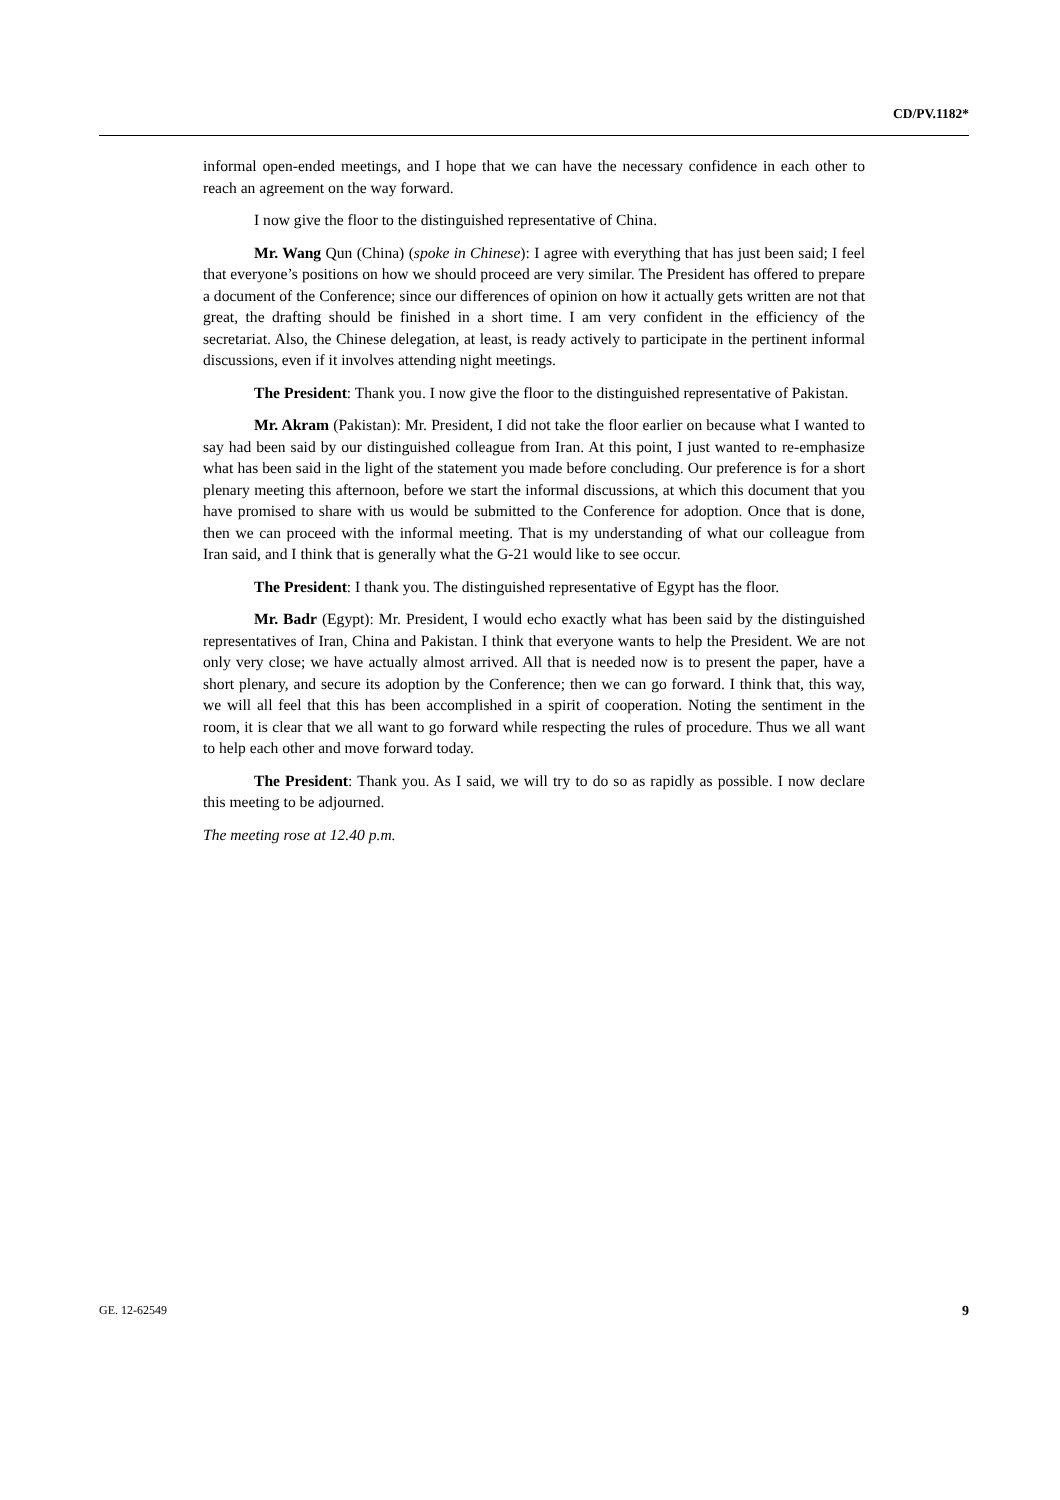CD/PV.1182*
informal open-ended meetings, and I hope that we can have the necessary confidence in each other to reach an agreement on the way forward.
I now give the floor to the distinguished representative of China.
Mr. Wang Qun (China) (spoke in Chinese): I agree with everything that has just been said; I feel that everyone’s positions on how we should proceed are very similar. The President has offered to prepare a document of the Conference; since our differences of opinion on how it actually gets written are not that great, the drafting should be finished in a short time. I am very confident in the efficiency of the secretariat. Also, the Chinese delegation, at least, is ready actively to participate in the pertinent informal discussions, even if it involves attending night meetings.
The President: Thank you. I now give the floor to the distinguished representative of Pakistan.
Mr. Akram (Pakistan): Mr. President, I did not take the floor earlier on because what I wanted to say had been said by our distinguished colleague from Iran. At this point, I just wanted to re-emphasize what has been said in the light of the statement you made before concluding. Our preference is for a short plenary meeting this afternoon, before we start the informal discussions, at which this document that you have promised to share with us would be submitted to the Conference for adoption. Once that is done, then we can proceed with the informal meeting. That is my understanding of what our colleague from Iran said, and I think that is generally what the G-21 would like to see occur.
The President: I thank you. The distinguished representative of Egypt has the floor.
Mr. Badr (Egypt): Mr. President, I would echo exactly what has been said by the distinguished representatives of Iran, China and Pakistan. I think that everyone wants to help the President. We are not only very close; we have actually almost arrived. All that is needed now is to present the paper, have a short plenary, and secure its adoption by the Conference; then we can go forward. I think that, this way, we will all feel that this has been accomplished in a spirit of cooperation. Noting the sentiment in the room, it is clear that we all want to go forward while respecting the rules of procedure. Thus we all want to help each other and move forward today.
The President: Thank you. As I said, we will try to do so as rapidly as possible. I now declare this meeting to be adjourned.
The meeting rose at 12.40 p.m.
GE. 12-62549 9